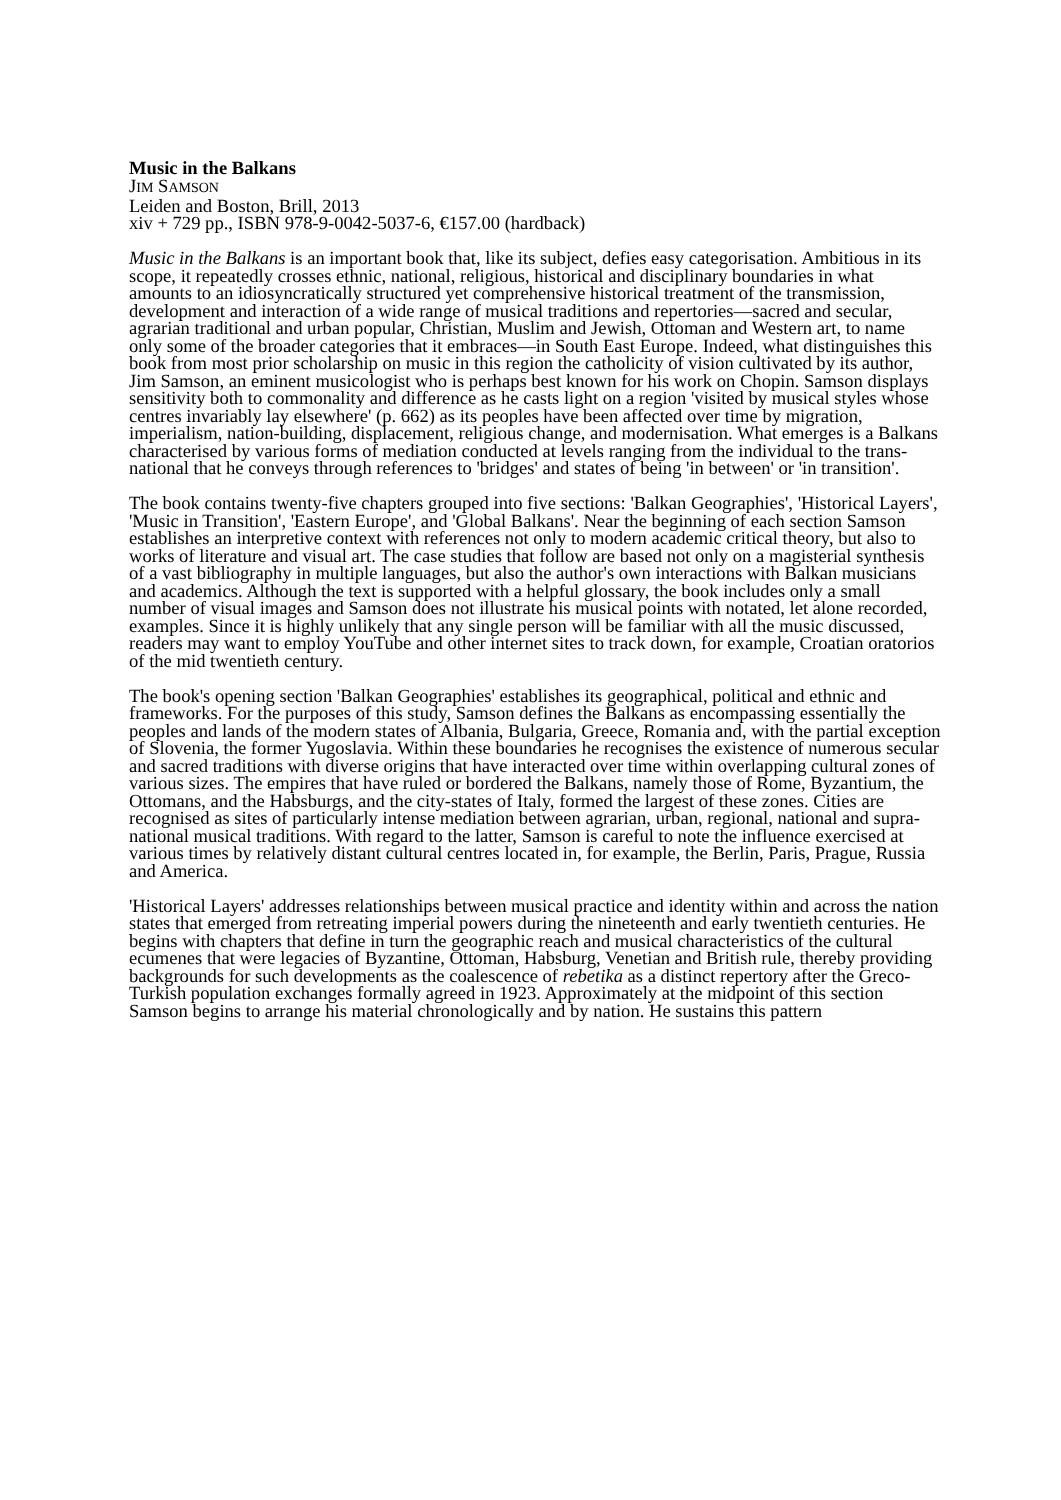Music in the Balkans
JIM SAMSON
Leiden and Boston, Brill, 2013
xiv + 729 pp., ISBN 978-9-0042-5037-6, €157.00 (hardback)
Music in the Balkans is an important book that, like its subject, defies easy categorisation. Ambitious in its scope, it repeatedly crosses ethnic, national, religious, historical and disciplinary boundaries in what amounts to an idiosyncratically structured yet comprehensive historical treatment of the transmission, development and interaction of a wide range of musical traditions and repertories—sacred and secular, agrarian traditional and urban popular, Christian, Muslim and Jewish, Ottoman and Western art, to name only some of the broader categories that it embraces—in South East Europe. Indeed, what distinguishes this book from most prior scholarship on music in this region the catholicity of vision cultivated by its author, Jim Samson, an eminent musicologist who is perhaps best known for his work on Chopin. Samson displays sensitivity both to commonality and difference as he casts light on a region 'visited by musical styles whose centres invariably lay elsewhere' (p. 662) as its peoples have been affected over time by migration, imperialism, nation-building, displacement, religious change, and modernisation. What emerges is a Balkans characterised by various forms of mediation conducted at levels ranging from the individual to the trans-national that he conveys through references to 'bridges' and states of being 'in between' or 'in transition'.
The book contains twenty-five chapters grouped into five sections: 'Balkan Geographies', 'Historical Layers', 'Music in Transition', 'Eastern Europe', and 'Global Balkans'. Near the beginning of each section Samson establishes an interpretive context with references not only to modern academic critical theory, but also to works of literature and visual art. The case studies that follow are based not only on a magisterial synthesis of a vast bibliography in multiple languages, but also the author's own interactions with Balkan musicians and academics. Although the text is supported with a helpful glossary, the book includes only a small number of visual images and Samson does not illustrate his musical points with notated, let alone recorded, examples. Since it is highly unlikely that any single person will be familiar with all the music discussed, readers may want to employ YouTube and other internet sites to track down, for example, Croatian oratorios of the mid twentieth century.
The book's opening section 'Balkan Geographies' establishes its geographical, political and ethnic and frameworks. For the purposes of this study, Samson defines the Balkans as encompassing essentially the peoples and lands of the modern states of Albania, Bulgaria, Greece, Romania and, with the partial exception of Slovenia, the former Yugoslavia. Within these boundaries he recognises the existence of numerous secular and sacred traditions with diverse origins that have interacted over time within overlapping cultural zones of various sizes. The empires that have ruled or bordered the Balkans, namely those of Rome, Byzantium, the Ottomans, and the Habsburgs, and the city-states of Italy, formed the largest of these zones. Cities are recognised as sites of particularly intense mediation between agrarian, urban, regional, national and supra-national musical traditions. With regard to the latter, Samson is careful to note the influence exercised at various times by relatively distant cultural centres located in, for example, the Berlin, Paris, Prague, Russia and America.
'Historical Layers' addresses relationships between musical practice and identity within and across the nation states that emerged from retreating imperial powers during the nineteenth and early twentieth centuries. He begins with chapters that define in turn the geographic reach and musical characteristics of the cultural ecumenes that were legacies of Byzantine, Ottoman, Habsburg, Venetian and British rule, thereby providing backgrounds for such developments as the coalescence of rebetika as a distinct repertory after the Greco-Turkish population exchanges formally agreed in 1923. Approximately at the midpoint of this section Samson begins to arrange his material chronologically and by nation. He sustains this pattern